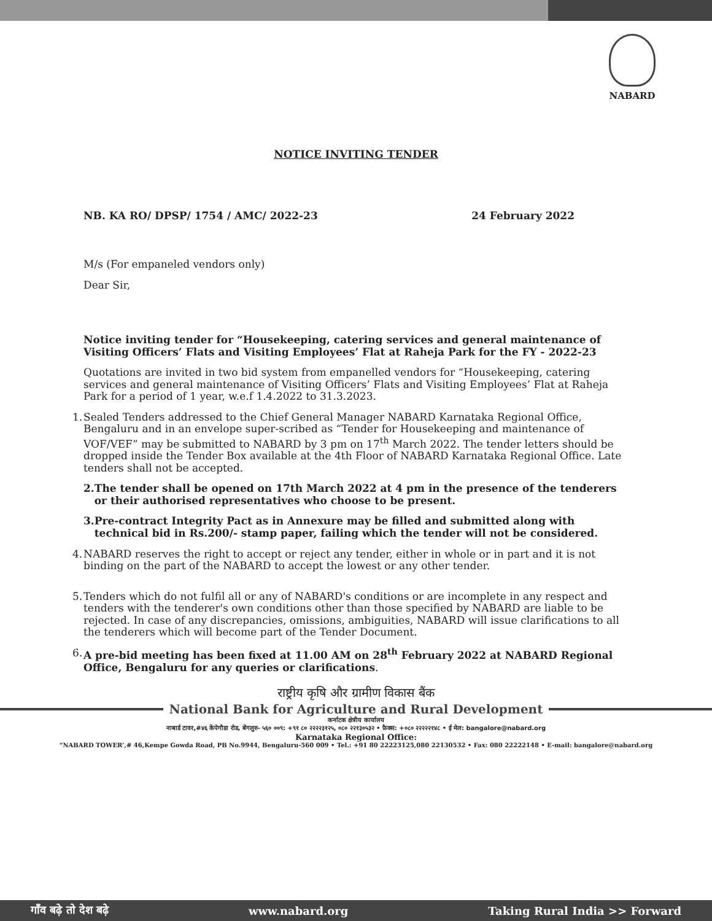NABARD
NOTICE INVITING TENDER
NB. KA RO/ DPSP/ 1754 / AMC/ 2022-23 24 February 2022
M/s (For empaneled vendors only)
Dear Sir,
Notice inviting tender for “Housekeeping, catering services and general maintenance of Visiting Officers’ Flats and Visiting Employees’ Flat at Raheja Park for the FY - 2022-23
Quotations are invited in two bid system from empanelled vendors for “Housekeeping, catering services and general maintenance of Visiting Officers’ Flats and Visiting Employees’ Flat at Raheja Park for a period of 1 year, w.e.f 1.4.2022 to 31.3.2023.
1. Sealed Tenders addressed to the Chief General Manager NABARD Karnataka Regional Office, Bengaluru and in an envelope super-scribed as “Tender for Housekeeping and maintenance of VOF/VEF” may be submitted to NABARD by 3 pm on 17<sup>th</sup> March 2022. The tender letters should be dropped inside the Tender Box available at the 4th Floor of NABARD Karnataka Regional Office. Late tenders shall not be accepted.
2. The tender shall be opened on 17th March 2022 at 4 pm in the presence of the tenderers or their authorised representatives who choose to be present.
3. Pre-contract Integrity Pact as in Annexure may be filled and submitted along with technical bid in Rs.200/- stamp paper, failing which the tender will not be considered.
4. NABARD reserves the right to accept or reject any tender, either in whole or in part and it is not binding on the part of the NABARD to accept the lowest or any other tender.
5. Tenders which do not fulfil all or any of NABARD's conditions or are incomplete in any respect and tenders with the tenderer's own conditions other than those specified by NABARD are liable to be rejected. In case of any discrepancies, omissions, ambiguities, NABARD will issue clarifications to all the tenderers which will become part of the Tender Document.
6. A pre-bid meeting has been fixed at 11.00 AM on 28<sup>th</sup> February 2022 at NABARD Regional Office, Bengaluru for any queries or clarifications.
राष्ट्रीय कृषि और ग्रामीण विकास बैंक
National Bank for Agriculture and Rural Development
कर्नाटक क्षेत्रीय कार्यालय
नाबार्ड टावर,#४६ केंपेगौडा रोड, बेंगलुरु- ५६० ००९: +९१ ८० २२२२३१२५, ०८० २२१३०५३२ • फ़ैक्स: +०८० २२२२२१४८ • ई मेल: bangalore@nabard.org
Karnataka Regional Office:
“NABARD TOWER’,# 46,Kempe Gowda Road, PB No.9944, Bengaluru-560 009 • Tel.: +91 80 22223125,080 22130532 • Fax: 080 22222148 • E-mail: bangalore@nabard.org
गाँव बढ़े तो देश बढ़े www.nabard.org Taking Rural India >> Forward